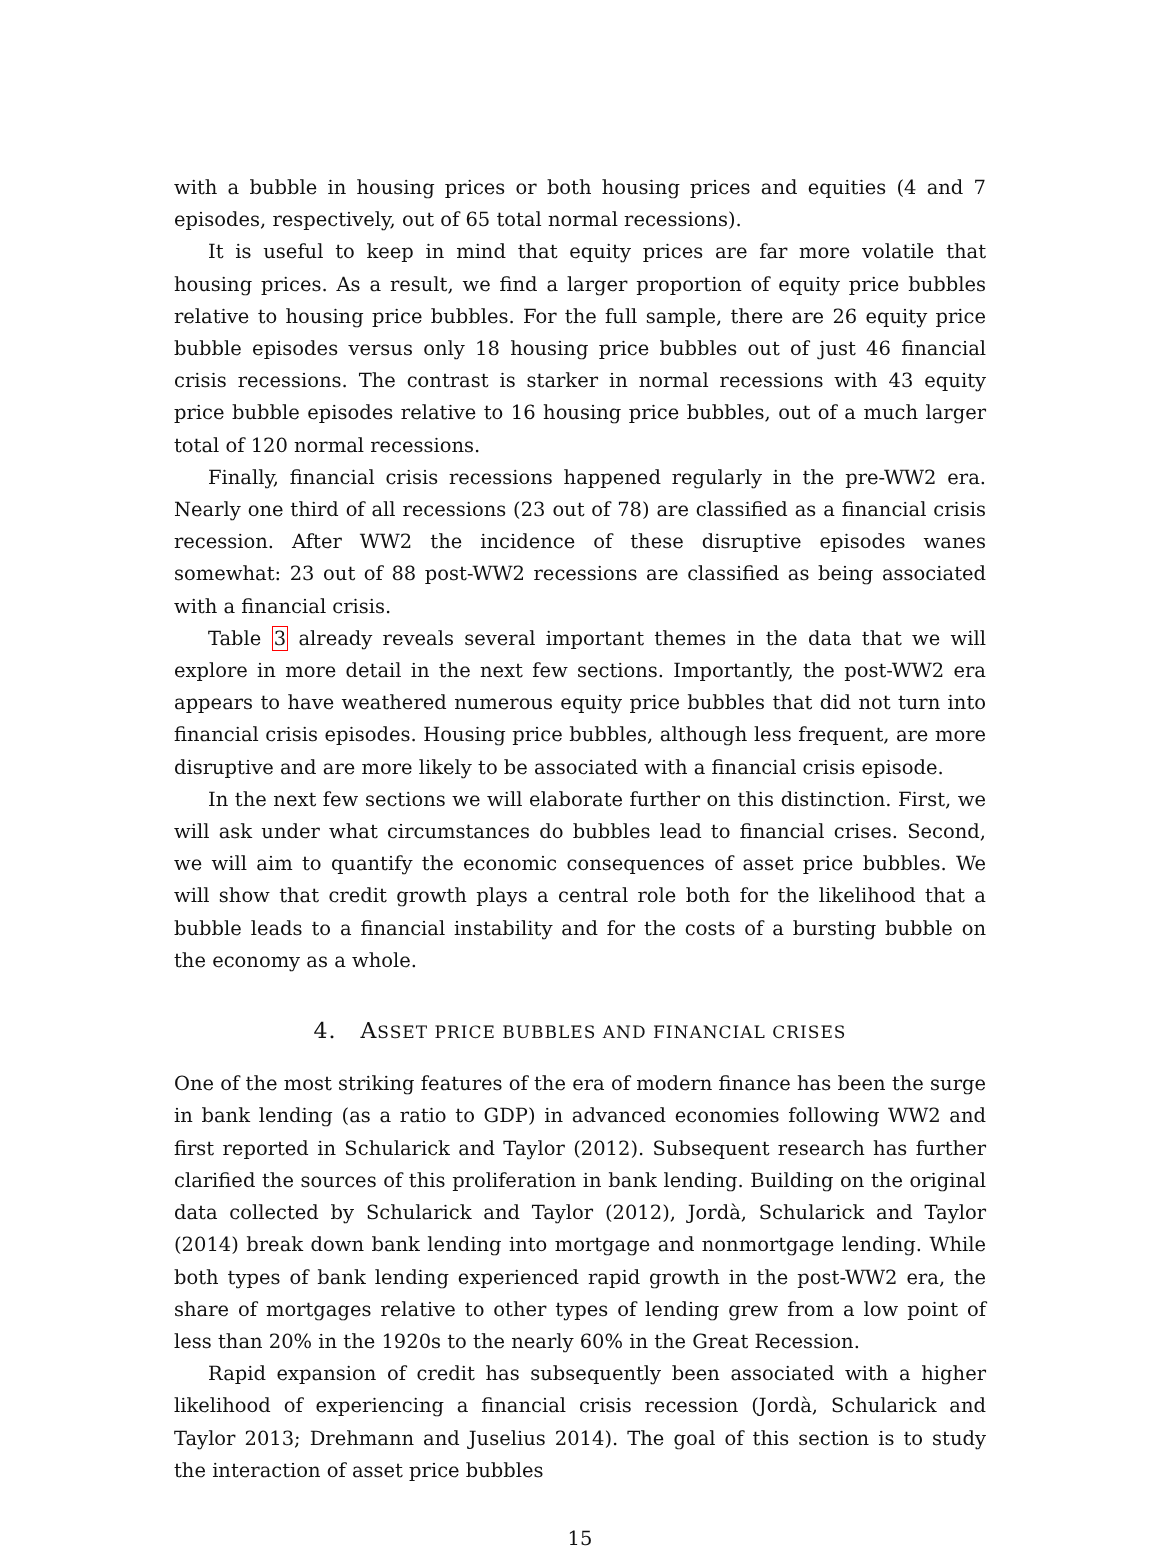with a bubble in housing prices or both housing prices and equities (4 and 7 episodes, respectively, out of 65 total normal recessions).
It is useful to keep in mind that equity prices are far more volatile that housing prices. As a result, we find a larger proportion of equity price bubbles relative to housing price bubbles. For the full sample, there are 26 equity price bubble episodes versus only 18 housing price bubbles out of just 46 financial crisis recessions. The contrast is starker in normal recessions with 43 equity price bubble episodes relative to 16 housing price bubbles, out of a much larger total of 120 normal recessions.
Finally, financial crisis recessions happened regularly in the pre-WW2 era. Nearly one third of all recessions (23 out of 78) are classified as a financial crisis recession. After WW2 the incidence of these disruptive episodes wanes somewhat: 23 out of 88 post-WW2 recessions are classified as being associated with a financial crisis.
Table 3 already reveals several important themes in the data that we will explore in more detail in the next few sections. Importantly, the post-WW2 era appears to have weathered numerous equity price bubbles that did not turn into financial crisis episodes. Housing price bubbles, although less frequent, are more disruptive and are more likely to be associated with a financial crisis episode.
In the next few sections we will elaborate further on this distinction. First, we will ask under what circumstances do bubbles lead to financial crises. Second, we will aim to quantify the economic consequences of asset price bubbles. We will show that credit growth plays a central role both for the likelihood that a bubble leads to a financial instability and for the costs of a bursting bubble on the economy as a whole.
4. ASSET PRICE BUBBLES AND FINANCIAL CRISES
One of the most striking features of the era of modern finance has been the surge in bank lending (as a ratio to GDP) in advanced economies following WW2 and first reported in Schularick and Taylor (2012). Subsequent research has further clarified the sources of this proliferation in bank lending. Building on the original data collected by Schularick and Taylor (2012), Jordà, Schularick and Taylor (2014) break down bank lending into mortgage and nonmortgage lending. While both types of bank lending experienced rapid growth in the post-WW2 era, the share of mortgages relative to other types of lending grew from a low point of less than 20% in the 1920s to the nearly 60% in the Great Recession.
Rapid expansion of credit has subsequently been associated with a higher likelihood of experiencing a financial crisis recession (Jordà, Schularick and Taylor 2013; Drehmann and Juselius 2014). The goal of this section is to study the interaction of asset price bubbles
15